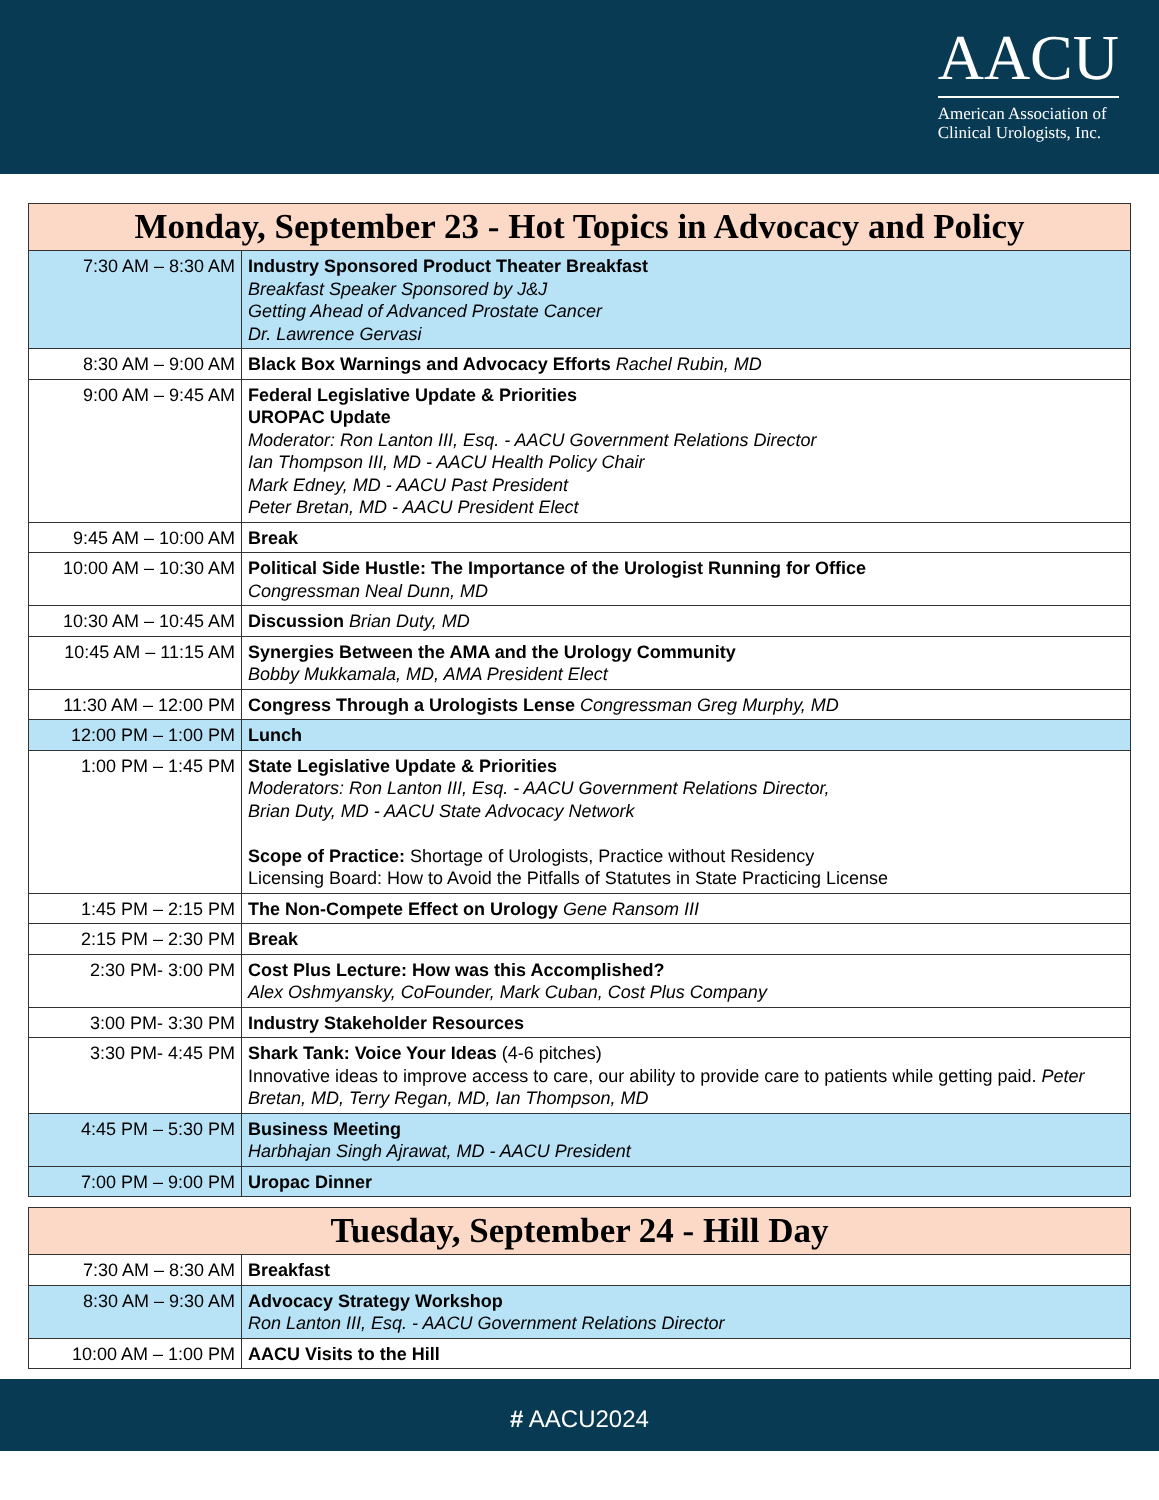AACU
American Association of
Clinical Urologists, Inc.
| Monday, September 23 - Hot Topics in Advocacy and Policy | |
| --- | --- |
| 7:30 AM – 8:30 AM | Industry Sponsored Product Theater Breakfast Breakfast Speaker Sponsored by J&J Getting Ahead of Advanced Prostate Cancer Dr. Lawrence Gervasi |
| 8:30 AM – 9:00 AM | Black Box Warnings and Advocacy Efforts Rachel Rubin, MD |
| 9:00 AM – 9:45 AM | Federal Legislative Update & Priorities UROPAC Update Moderator: Ron Lanton III, Esq. - AACU Government Relations Director Ian Thompson III, MD - AACU Health Policy Chair Mark Edney, MD - AACU Past President Peter Bretan, MD - AACU President Elect |
| 9:45 AM – 10:00 AM | Break |
| 10:00 AM – 10:30 AM | Political Side Hustle: The Importance of the Urologist Running for Office Congressman Neal Dunn, MD |
| 10:30 AM – 10:45 AM | Discussion Brian Duty, MD |
| 10:45 AM – 11:15 AM | Synergies Between the AMA and the Urology Community Bobby Mukkamala, MD, AMA President Elect |
| 11:30 AM – 12:00 PM | Congress Through a Urologists Lense Congressman Greg Murphy, MD |
| 12:00 PM – 1:00 PM | Lunch |
| 1:00 PM – 1:45 PM | State Legislative Update & Priorities Moderators: Ron Lanton III, Esq. - AACU Government Relations Director, Brian Duty, MD - AACU State Advocacy Network Scope of Practice: Shortage of Urologists, Practice without Residency Licensing Board: How to Avoid the Pitfalls of Statutes in State Practicing License |
| 1:45 PM – 2:15 PM | The Non-Compete Effect on Urology Gene Ransom III |
| 2:15 PM – 2:30 PM | Break |
| 2:30 PM- 3:00 PM | Cost Plus Lecture: How was this Accomplished? Alex Oshmyansky, CoFounder, Mark Cuban, Cost Plus Company |
| 3:00 PM- 3:30 PM | Industry Stakeholder Resources |
| 3:30 PM- 4:45 PM | Shark Tank: Voice Your Ideas (4-6 pitches) Innovative ideas to improve access to care, our ability to provide care to patients while getting paid. Peter Bretan, MD, Terry Regan, MD, Ian Thompson, MD |
| 4:45 PM – 5:30 PM | Business Meeting Harbhajan Singh Ajrawat, MD - AACU President |
| 7:00 PM – 9:00 PM | Uropac Dinner |
| Tuesday, September 24 - Hill Day | |
| --- | --- |
| 7:30 AM – 8:30 AM | Breakfast |
| 8:30 AM – 9:30 AM | Advocacy Strategy Workshop Ron Lanton III, Esq. - AACU Government Relations Director |
| 10:00 AM – 1:00 PM | AACU Visits to the Hill |
# AACU2024